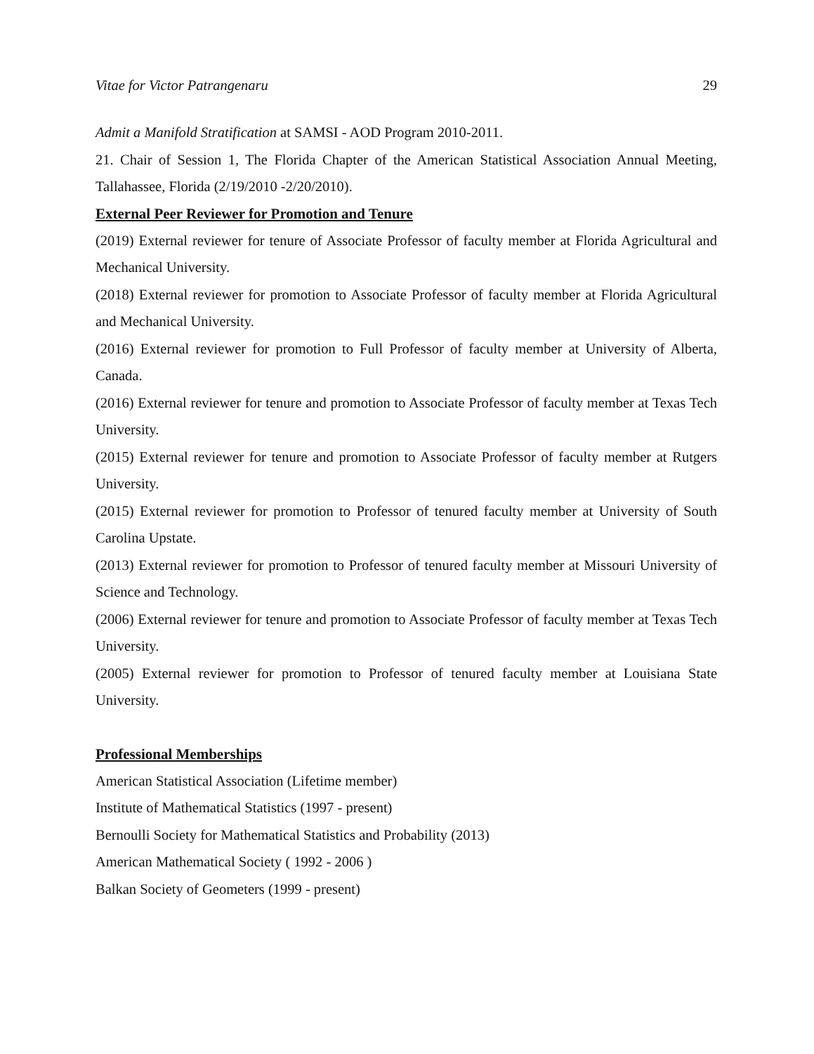Vitae for Victor Patrangenaru 29
Admit a Manifold Stratification at SAMSI - AOD Program 2010-2011.
21. Chair of Session 1, The Florida Chapter of the American Statistical Association Annual Meeting, Tallahassee, Florida (2/19/2010 -2/20/2010).
External Peer Reviewer for Promotion and Tenure
(2019) External reviewer for tenure of Associate Professor of faculty member at Florida Agricultural and Mechanical University.
(2018) External reviewer for promotion to Associate Professor of faculty member at Florida Agricultural and Mechanical University.
(2016) External reviewer for promotion to Full Professor of faculty member at University of Alberta, Canada.
(2016) External reviewer for tenure and promotion to Associate Professor of faculty member at Texas Tech University.
(2015) External reviewer for tenure and promotion to Associate Professor of faculty member at Rutgers University.
(2015) External reviewer for promotion to Professor of tenured faculty member at University of South Carolina Upstate.
(2013) External reviewer for promotion to Professor of tenured faculty member at Missouri University of Science and Technology.
(2006) External reviewer for tenure and promotion to Associate Professor of faculty member at Texas Tech University.
(2005) External reviewer for promotion to Professor of tenured faculty member at Louisiana State University.
Professional Memberships
American Statistical Association (Lifetime member)
Institute of Mathematical Statistics (1997 - present)
Bernoulli Society for Mathematical Statistics and Probability (2013)
American Mathematical Society ( 1992 - 2006 )
Balkan Society of Geometers (1999 - present)